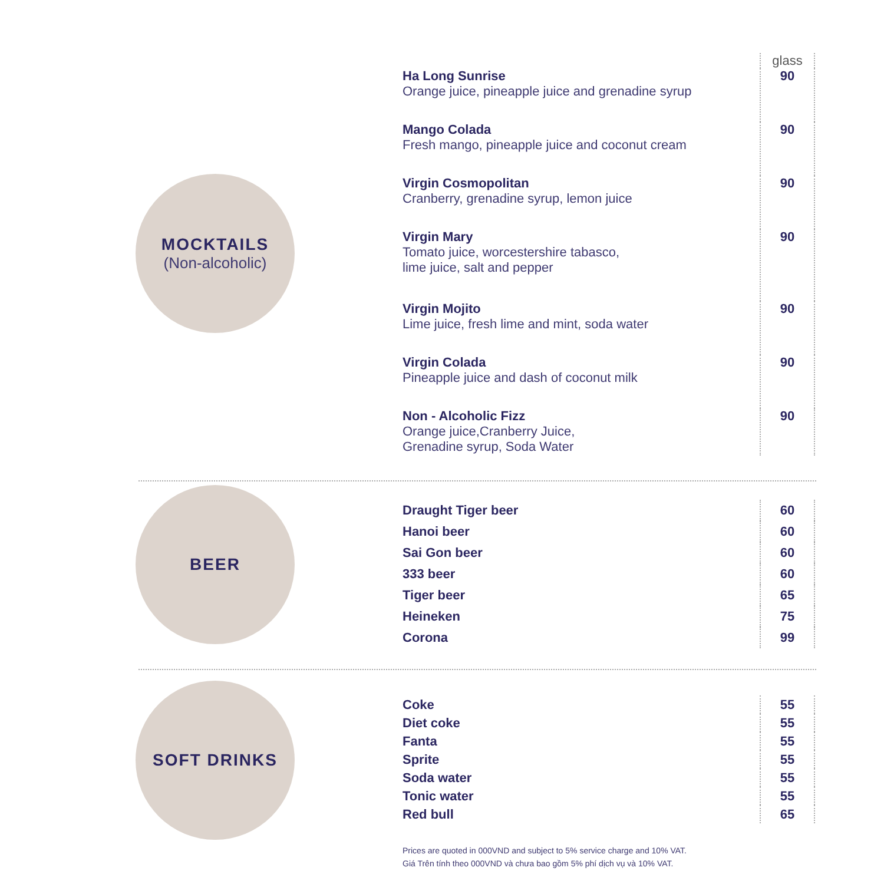MOCKTAILS
(Non-alcoholic)
| | glass |
| Ha Long Sunrise Orange juice, pineapple juice and grenadine syrup | 90 |
| Mango Colada Fresh mango, pineapple juice and coconut cream | 90 |
| Virgin Cosmopolitan Cranberry, grenadine syrup, lemon juice | 90 |
| Virgin Mary Tomato juice, worcestershire tabasco, lime juice, salt and pepper | 90 |
| Virgin Mojito Lime juice, fresh lime and mint, soda water | 90 |
| Virgin Colada Pineapple juice and dash of coconut milk | 90 |
| Non - Alcoholic Fizz Orange juice,Cranberry Juice, Grenadine syrup, Soda Water | 90 |
BEER
| Draught Tiger beer | 60 |
| Hanoi beer | 60 |
| Sai Gon beer | 60 |
| 333 beer | 60 |
| Tiger beer | 65 |
| Heineken | 75 |
| Corona | 99 |
SOFT DRINKS
| Coke | 55 |
| Diet coke | 55 |
| Fanta | 55 |
| Sprite | 55 |
| Soda water | 55 |
| Tonic water | 55 |
| Red bull | 65 |
Prices are quoted in 000VND and subject to 5% service charge and 10% VAT.
Giá Trên tính theo 000VND và chưa bao gồm 5% phí dịch vụ và 10% VAT.